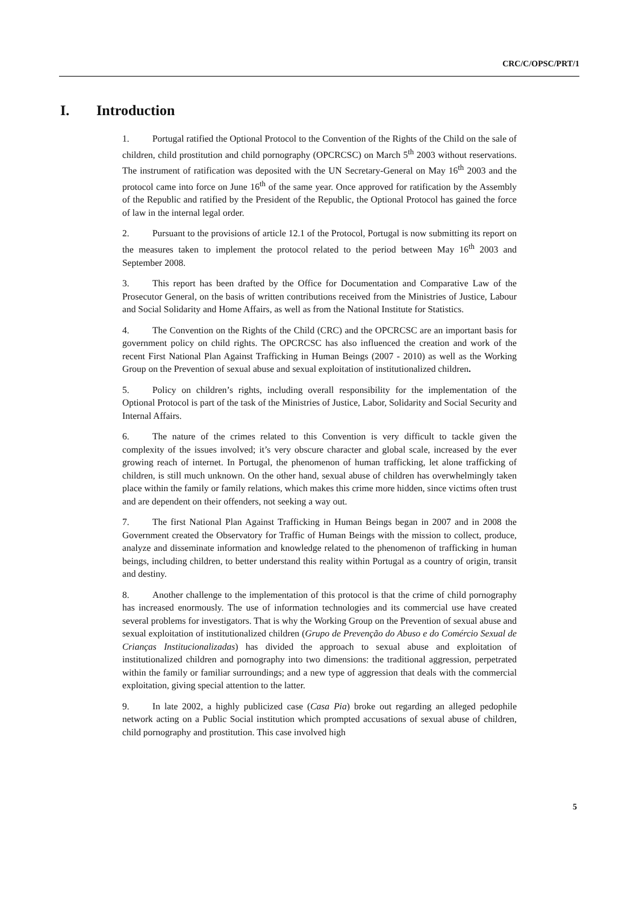CRC/C/OPSC/PRT/1
I. Introduction
1. Portugal ratified the Optional Protocol to the Convention of the Rights of the Child on the sale of children, child prostitution and child pornography (OPCRCSC) on March 5<sup>th</sup> 2003 without reservations. The instrument of ratification was deposited with the UN Secretary-General on May 16<sup>th</sup> 2003 and the protocol came into force on June 16<sup>th</sup> of the same year. Once approved for ratification by the Assembly of the Republic and ratified by the President of the Republic, the Optional Protocol has gained the force of law in the internal legal order.
2. Pursuant to the provisions of article 12.1 of the Protocol, Portugal is now submitting its report on the measures taken to implement the protocol related to the period between May 16<sup>th</sup> 2003 and September 2008.
3. This report has been drafted by the Office for Documentation and Comparative Law of the Prosecutor General, on the basis of written contributions received from the Ministries of Justice, Labour and Social Solidarity and Home Affairs, as well as from the National Institute for Statistics.
4. The Convention on the Rights of the Child (CRC) and the OPCRCSC are an important basis for government policy on child rights. The OPCRCSC has also influenced the creation and work of the recent First National Plan Against Trafficking in Human Beings (2007 - 2010) as well as the Working Group on the Prevention of sexual abuse and sexual exploitation of institutionalized children.
5. Policy on children’s rights, including overall responsibility for the implementation of the Optional Protocol is part of the task of the Ministries of Justice, Labor, Solidarity and Social Security and Internal Affairs.
6. The nature of the crimes related to this Convention is very difficult to tackle given the complexity of the issues involved; it’s very obscure character and global scale, increased by the ever growing reach of internet. In Portugal, the phenomenon of human trafficking, let alone trafficking of children, is still much unknown. On the other hand, sexual abuse of children has overwhelmingly taken place within the family or family relations, which makes this crime more hidden, since victims often trust and are dependent on their offenders, not seeking a way out.
7. The first National Plan Against Trafficking in Human Beings began in 2007 and in 2008 the Government created the Observatory for Traffic of Human Beings with the mission to collect, produce, analyze and disseminate information and knowledge related to the phenomenon of trafficking in human beings, including children, to better understand this reality within Portugal as a country of origin, transit and destiny.
8. Another challenge to the implementation of this protocol is that the crime of child pornography has increased enormously. The use of information technologies and its commercial use have created several problems for investigators. That is why the Working Group on the Prevention of sexual abuse and sexual exploitation of institutionalized children (Grupo de Prevenção do Abuso e do Comércio Sexual de Crianças Institucionalizadas) has divided the approach to sexual abuse and exploitation of institutionalized children and pornography into two dimensions: the traditional aggression, perpetrated within the family or familiar surroundings; and a new type of aggression that deals with the commercial exploitation, giving special attention to the latter.
9. In late 2002, a highly publicized case (Casa Pia) broke out regarding an alleged pedophile network acting on a Public Social institution which prompted accusations of sexual abuse of children, child pornography and prostitution. This case involved high
5